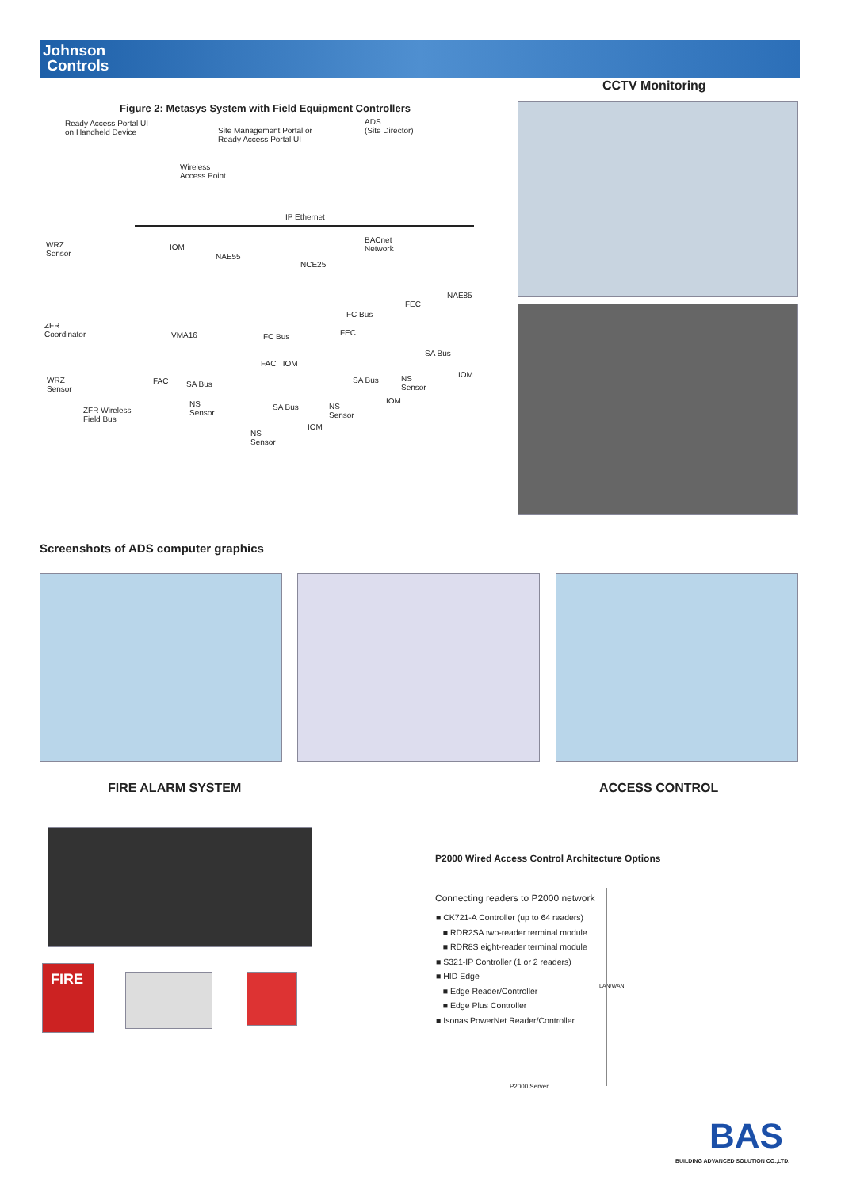Johnson
Controls
CCTV Monitoring
Figure 2: Metasys System with Field Equipment Controllers
Ready Access Portal UI
on Handheld Device
Site Management Portal or
Ready Access Portal UI
ADS
(Site Director)
Wireless
Access Point
IP Ethernet
WRZ
Sensor
IOM
NAE55
BACnet
Network
NCE25
NAE85
FEC
FC Bus
ZFR
Coordinator
VMA16 FC Bus FEC
SA Bus
FAC IOM
IOM
WRZ
Sensor
FAC SA Bus SA Bus
NS
Sensor
IOM
NS
Sensor
ZFR Wireless
Field Bus
SA Bus
NS
Sensor
IOM
NS
Sensor
Screenshots of ADS computer graphics
FIRE ALARM SYSTEM ACCESS CONTROL
FIRE
P2000 Wired Access Control Architecture Options
Connecting readers to P2000 network
■ CK721-A Controller (up to 64 readers)
■ RDR2SA two-reader terminal module
■ RDR8S eight-reader terminal module
■ S321-IP Controller (1 or 2 readers)
■ HID Edge
■ Edge Reader/Controller
■ Edge Plus Controller
■ Isonas PowerNet Reader/Controller
LAN/WAN
P2000 Server
BAS
BUILDING ADVANCED SOLUTION CO.,LTD.